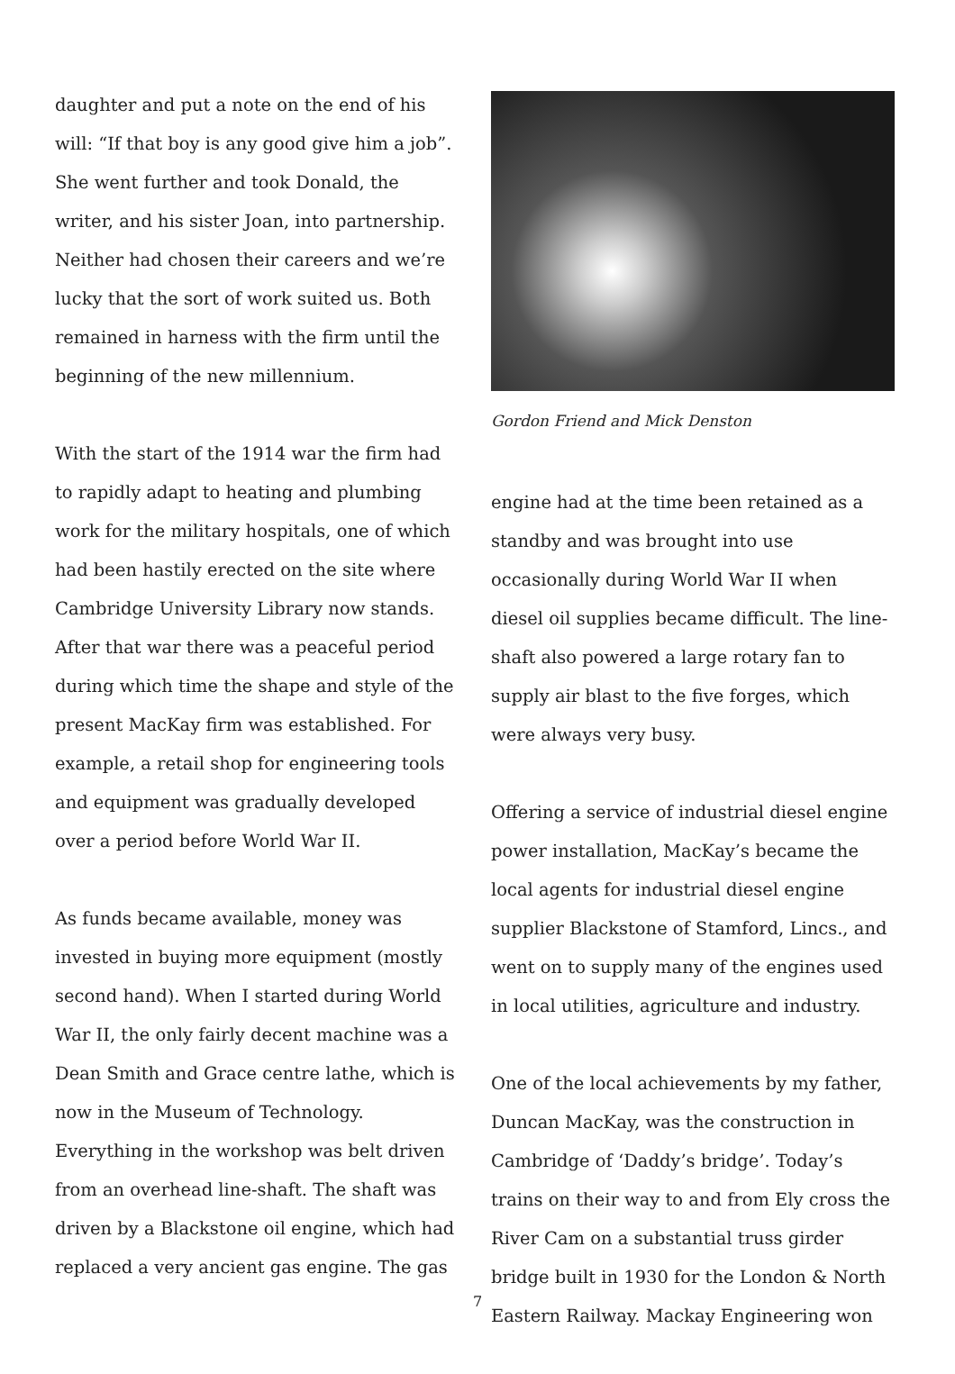daughter and put a note on the end of his will: “If that boy is any good give him a job”. She went further and took Donald, the writer, and his sister Joan, into partnership. Neither had chosen their careers and we’re lucky that the sort of work suited us. Both remained in harness with the firm until the beginning of the new millennium.
With the start of the 1914 war the firm had to rapidly adapt to heating and plumbing work for the military hospitals, one of which had been hastily erected on the site where Cambridge University Library now stands. After that war there was a peaceful period during which time the shape and style of the present MacKay firm was established. For example, a retail shop for engineering tools and equipment was gradually developed over a period before World War II.
As funds became available, money was invested in buying more equipment (mostly second hand). When I started during World War II, the only fairly decent machine was a Dean Smith and Grace centre lathe, which is now in the Museum of Technology. Everything in the workshop was belt driven from an overhead line-shaft. The shaft was driven by a Blackstone oil engine, which had replaced a very ancient gas engine. The gas
Gordon Friend and Mick Denston
engine had at the time been retained as a standby and was brought into use occasionally during World War II when diesel oil supplies became difficult. The line-shaft also powered a large rotary fan to supply air blast to the five forges, which were always very busy.
Offering a service of industrial diesel engine power installation, MacKay’s became the local agents for industrial diesel engine supplier Blackstone of Stamford, Lincs., and went on to supply many of the engines used in local utilities, agriculture and industry.
One of the local achievements by my father, Duncan MacKay, was the construction in Cambridge of ‘Daddy’s bridge’. Today’s trains on their way to and from Ely cross the River Cam on a substantial truss girder bridge built in 1930 for the London & North Eastern Railway. Mackay Engineering won
7